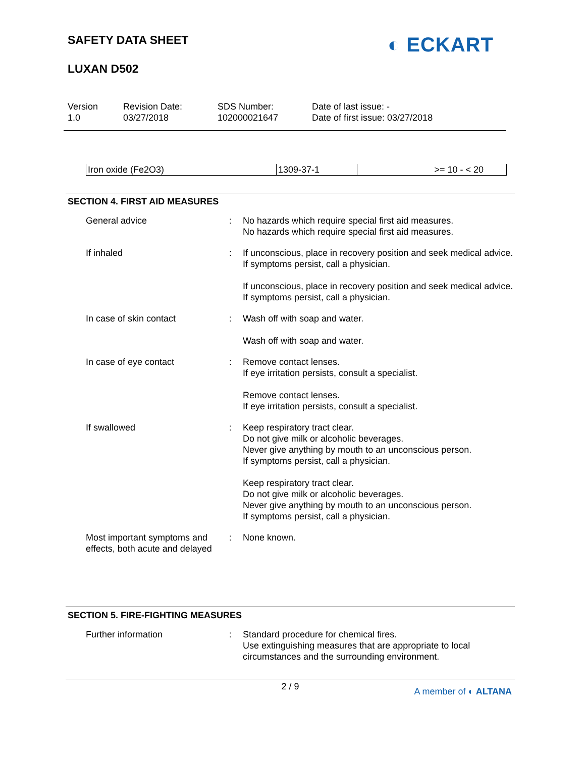SAFETY DATA SHEET
LUXAN D502
◐ ECKART
| Version 1.0 | Revision Date: 03/27/2018 | SDS Number: 102000021647 | Date of last issue: - Date of first issue: 03/27/2018 |
| Iron oxide (Fe2O3) | 1309-37-1 | >= 10 - < 20 |
SECTION 4. FIRST AID MEASURES
| General advice | : | No hazards which require special first aid measures. No hazards which require special first aid measures. |
| If inhaled | : | If unconscious, place in recovery position and seek medical advice. If symptoms persist, call a physician. If unconscious, place in recovery position and seek medical advice. If symptoms persist, call a physician. |
| In case of skin contact | : | Wash off with soap and water. Wash off with soap and water. |
| In case of eye contact | : | Remove contact lenses. If eye irritation persists, consult a specialist. Remove contact lenses. If eye irritation persists, consult a specialist. |
| If swallowed | : | Keep respiratory tract clear. Do not give milk or alcoholic beverages. Never give anything by mouth to an unconscious person. If symptoms persist, call a physician. Keep respiratory tract clear. Do not give milk or alcoholic beverages. Never give anything by mouth to an unconscious person. If symptoms persist, call a physician. |
| Most important symptoms and effects, both acute and delayed | : | None known. |
SECTION 5. FIRE-FIGHTING MEASURES
| Further information | : | Standard procedure for chemical fires. Use extinguishing measures that are appropriate to local circumstances and the surrounding environment. |
2 / 9
A member of ◐ ALTANA